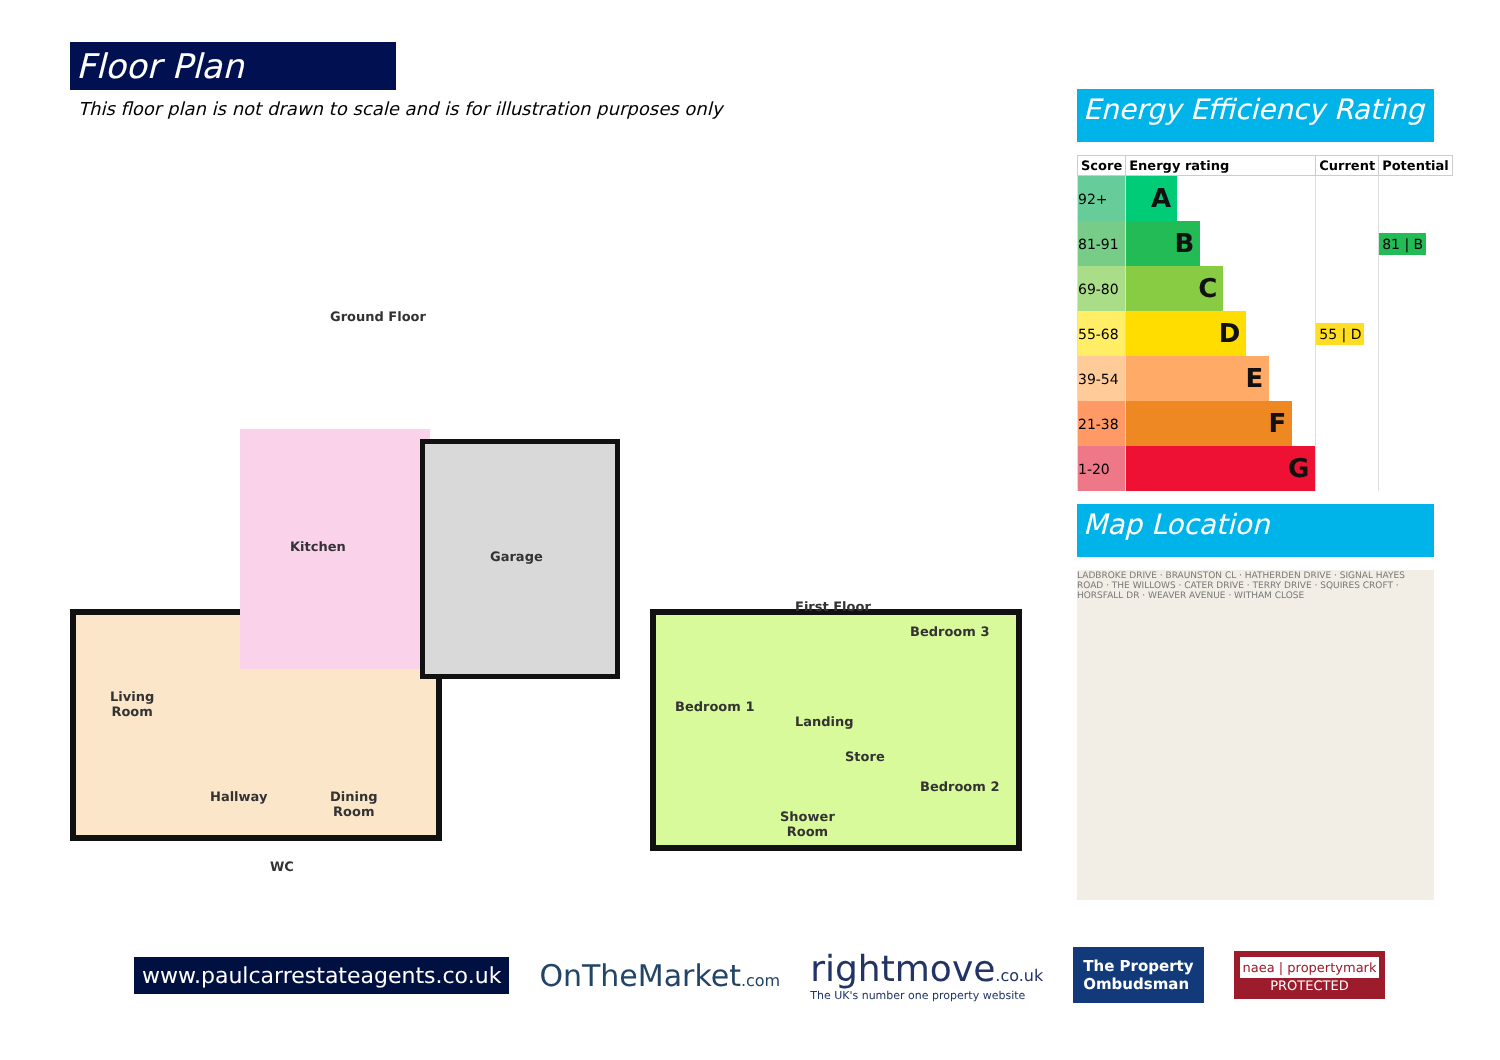Floor Plan
This floor plan is not drawn to scale and is for illustration purposes only
Ground Floor
Living
Room
Kitchen
Garage
Hallway
Dining
Room
WC
First Floor
Bedroom 1
Landing
Bedroom 3
Store
Bedroom 2
Shower
Room
Energy Efficiency Rating
| Score | Energy rating | Current | Potential |
| --- | --- | --- | --- |
| 92+ | A | | |
| 81-91 | B | | 81 / B |
| 69-80 | C | | |
| 55-68 | D | 55 / D | |
| 39-54 | E | | |
| 21-38 | F | | |
| 1-20 | G | | |
Map Location
LADBROKE DRIVE · BRAUNSTON CL · HATHERDEN DRIVE · SIGNAL HAYES ROAD · THE WILLOWS · CATER DRIVE · TERRY DRIVE · SQUIRES CROFT · HORSFALL DR · WEAVER AVENUE · WITHAM CLOSE
www.paulcarrestateagents.co.uk
OnTheMarket.com
rightmove.co.uk
The UK's number one property website
The Property
Ombudsman
naea | propertymark
PROTECTED